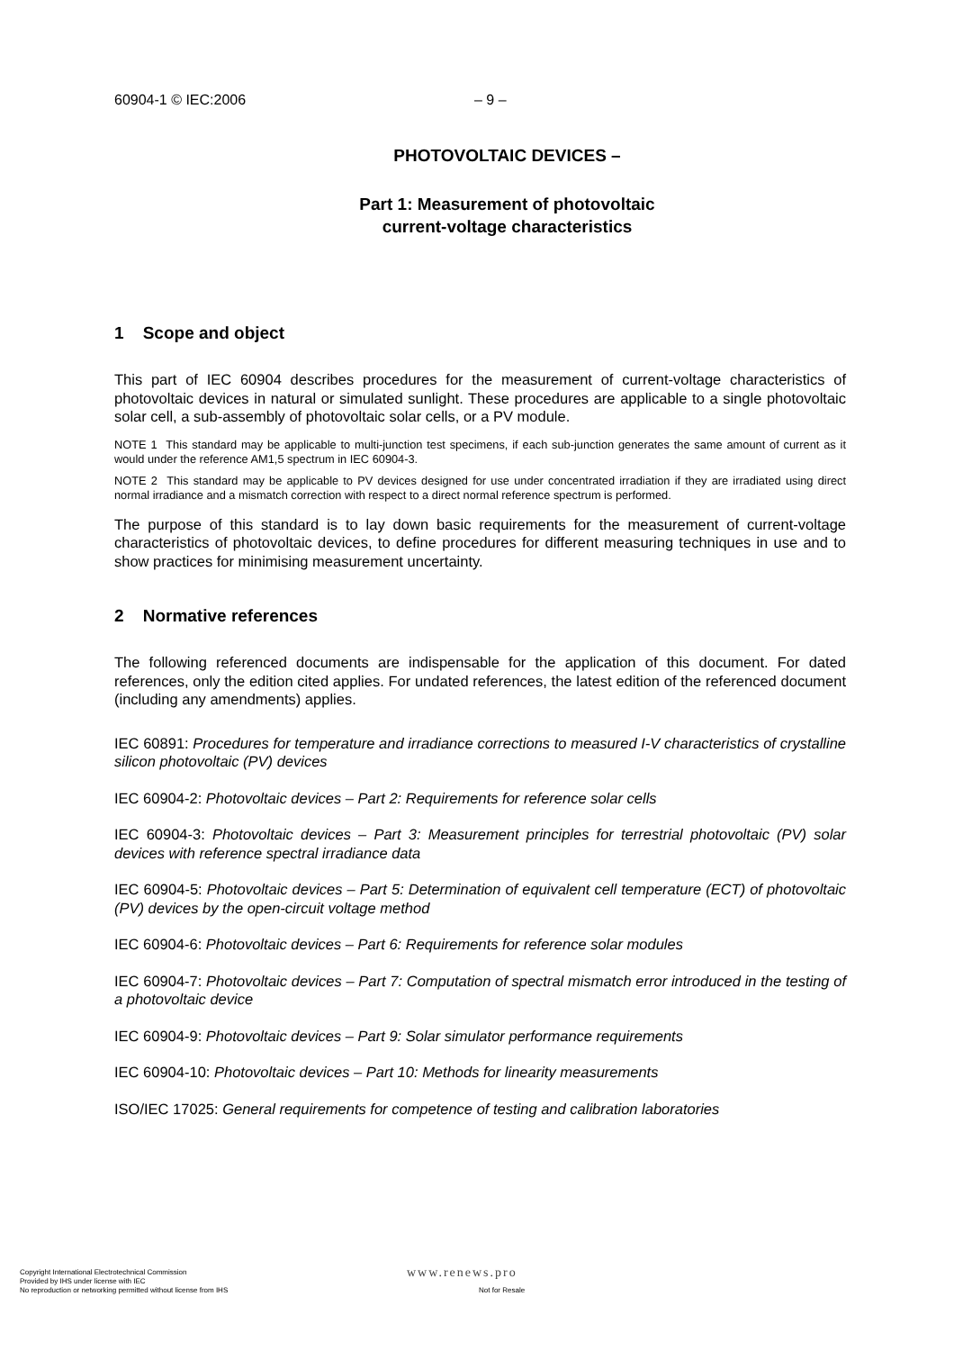60904-1 © IEC:2006 – 9 –
PHOTOVOLTAIC DEVICES –
Part 1: Measurement of photovoltaic
current-voltage characteristics
1 Scope and object
This part of IEC 60904 describes procedures for the measurement of current-voltage characteristics of photovoltaic devices in natural or simulated sunlight. These procedures are applicable to a single photovoltaic solar cell, a sub-assembly of photovoltaic solar cells, or a PV module.
NOTE 1 This standard may be applicable to multi-junction test specimens, if each sub-junction generates the same amount of current as it would under the reference AM1,5 spectrum in IEC 60904-3.
NOTE 2 This standard may be applicable to PV devices designed for use under concentrated irradiation if they are irradiated using direct normal irradiance and a mismatch correction with respect to a direct normal reference spectrum is performed.
The purpose of this standard is to lay down basic requirements for the measurement of current-voltage characteristics of photovoltaic devices, to define procedures for different measuring techniques in use and to show practices for minimising measurement uncertainty.
2 Normative references
The following referenced documents are indispensable for the application of this document. For dated references, only the edition cited applies. For undated references, the latest edition of the referenced document (including any amendments) applies.
IEC 60891: Procedures for temperature and irradiance corrections to measured I-V characteristics of crystalline silicon photovoltaic (PV) devices
IEC 60904-2: Photovoltaic devices – Part 2: Requirements for reference solar cells
IEC 60904-3: Photovoltaic devices – Part 3: Measurement principles for terrestrial photovoltaic (PV) solar devices with reference spectral irradiance data
IEC 60904-5: Photovoltaic devices – Part 5: Determination of equivalent cell temperature (ECT) of photovoltaic (PV) devices by the open-circuit voltage method
IEC 60904-6: Photovoltaic devices – Part 6: Requirements for reference solar modules
IEC 60904-7: Photovoltaic devices – Part 7: Computation of spectral mismatch error introduced in the testing of a photovoltaic device
IEC 60904-9: Photovoltaic devices – Part 9: Solar simulator performance requirements
IEC 60904-10: Photovoltaic devices – Part 10: Methods for linearity measurements
ISO/IEC 17025: General requirements for competence of testing and calibration laboratories
Copyright International Electrotechnical Commission www.renews.pro
Provided by IHS under license with IEC
No reproduction or networking permitted without license from IHS Not for Resale